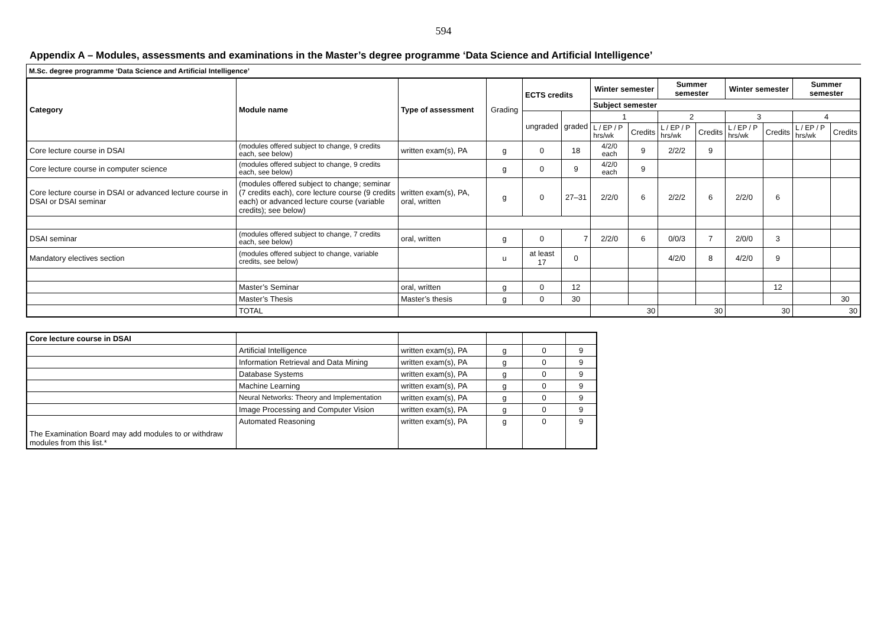594
Appendix A – Modules, assessments and examinations in the Master’s degree programme ‘Data Science and Artificial Intelligence’
M.Sc. degree programme ‘Data Science and Artificial Intelligence’
| Category | Module name | Type of assessment | Grading | ECTS credits | | Winter semester | | Summer semester | | Winter semester | | Summer semester | |
| | | | | | | Subject semester | | | | | | | |
| | | | | ungraded | graded | 1 | | 2 | | 3 | | 4 | |
| | | | | | | L / EP / P hrs/wk | Credits | L / EP / P hrs/wk | Credits | L / EP / P hrs/wk | Credits | L / EP / P hrs/wk | Credits |
| Core lecture course in DSAI | (modules offered subject to change, 9 credits each, see below) | written exam(s), PA | g | 0 | 18 | 4/2/0 each | 9 | 2/2/2 | 9 | | | | |
| Core lecture course in computer science | (modules offered subject to change, 9 credits each, see below) | | g | 0 | 9 | 4/2/0 each | 9 | | | | | | |
| Core lecture course in DSAI or advanced lecture course in DSAI or DSAI seminar | (modules offered subject to change; seminar (7 credits each), core lecture course (9 credits each) or advanced lecture course (variable credits); see below) | written exam(s), PA, oral, written | g | 0 | 27–31 | 2/2/0 | 6 | 2/2/2 | 6 | 2/2/0 | 6 | | |
| DSAI seminar | (modules offered subject to change, 7 credits each, see below) | oral, written | g | 0 | 7 | 2/2/0 | 6 | 0/0/3 | 7 | 2/0/0 | 3 | | |
| Mandatory electives section | (modules offered subject to change, variable credits, see below) | | u | at least 17 | 0 | | | 4/2/0 | 8 | 4/2/0 | 9 | | |
| | Master’s Seminar | oral, written | g | 0 | 12 | | | | | | 12 | | |
| | Master’s Thesis | Master’s thesis | g | 0 | 30 | | | | | | | | 30 |
| | TOTAL | | | | | 30 | | 30 | | 30 | | 30 | |
| Core lecture course in DSAI | | | | | |
| | Artificial Intelligence | written exam(s), PA | g | 0 | 9 |
| | Information Retrieval and Data Mining | written exam(s), PA | g | 0 | 9 |
| | Database Systems | written exam(s), PA | g | 0 | 9 |
| | Machine Learning | written exam(s), PA | g | 0 | 9 |
| | Neural Networks: Theory and Implementation | written exam(s), PA | g | 0 | 9 |
| | Image Processing and Computer Vision | written exam(s), PA | g | 0 | 9 |
| The Examination Board may add modules to or withdraw modules from this list.* | Automated Reasoning | written exam(s), PA | g | 0 | 9 |